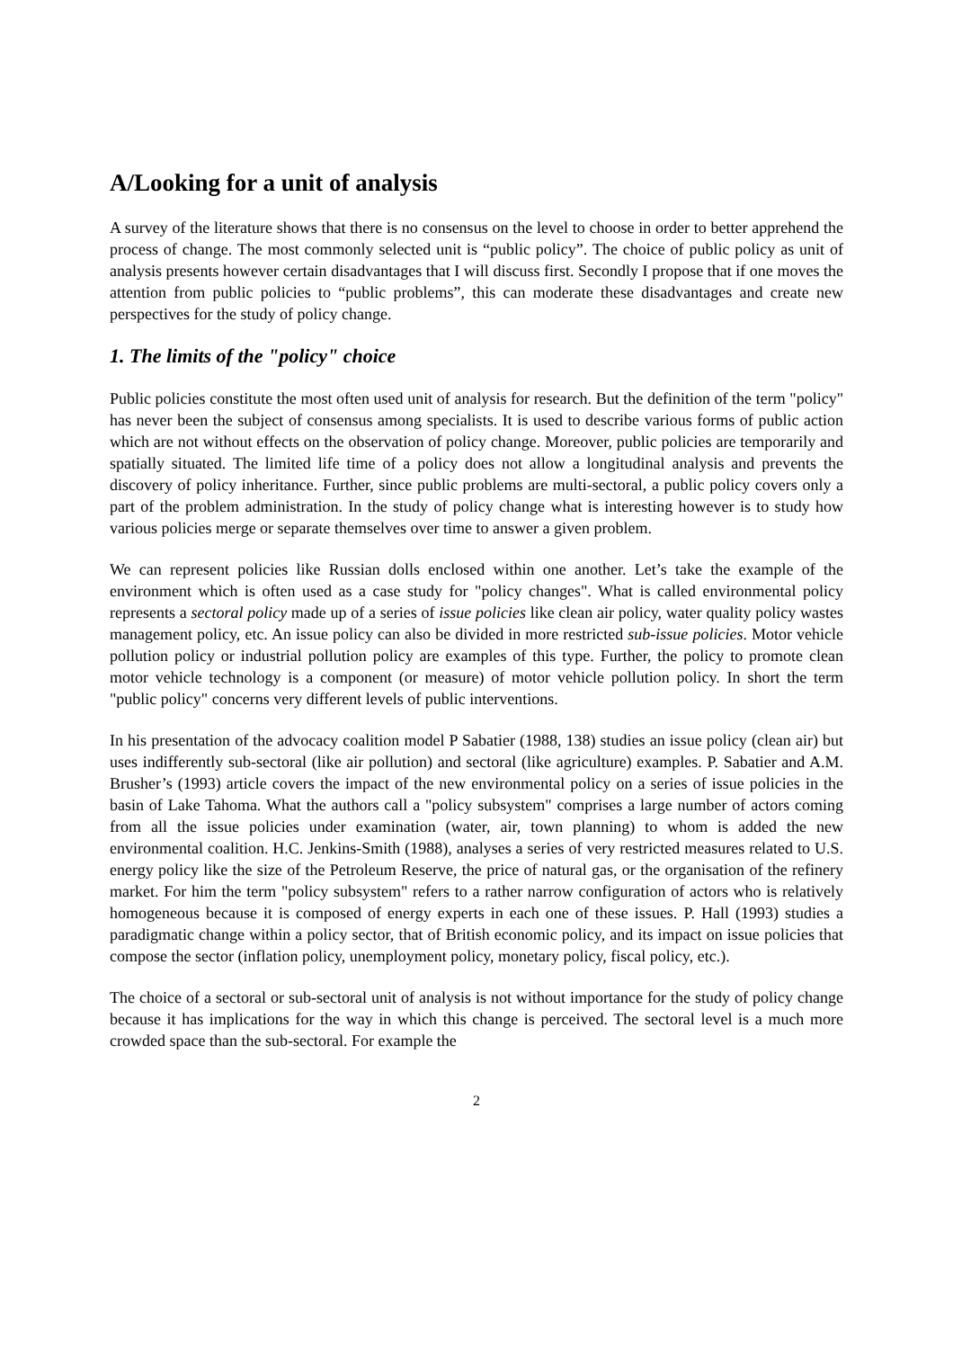A/Looking for a unit of analysis
A survey of the literature shows that there is no consensus on the level to choose in order to better apprehend the process of change. The most commonly selected unit is “public policy”. The choice of public policy as unit of analysis presents however certain disadvantages that I will discuss first. Secondly I propose that if one moves the attention from public policies to “public problems”, this can moderate these disadvantages and create new perspectives for the study of policy change.
1. The limits of the "policy" choice
Public policies constitute the most often used unit of analysis for research. But the definition of the term "policy" has never been the subject of consensus among specialists. It is used to describe various forms of public action which are not without effects on the observation of policy change. Moreover, public policies are temporarily and spatially situated. The limited life time of a policy does not allow a longitudinal analysis and prevents the discovery of policy inheritance. Further, since public problems are multi-sectoral, a public policy covers only a part of the problem administration. In the study of policy change what is interesting however is to study how various policies merge or separate themselves over time to answer a given problem.
We can represent policies like Russian dolls enclosed within one another. Let’s take the example of the environment which is often used as a case study for "policy changes". What is called environmental policy represents a sectoral policy made up of a series of issue policies like clean air policy, water quality policy wastes management policy, etc. An issue policy can also be divided in more restricted sub-issue policies. Motor vehicle pollution policy or industrial pollution policy are examples of this type. Further, the policy to promote clean motor vehicle technology is a component (or measure) of motor vehicle pollution policy. In short the term "public policy" concerns very different levels of public interventions.
In his presentation of the advocacy coalition model P Sabatier (1988, 138) studies an issue policy (clean air) but uses indifferently sub-sectoral (like air pollution) and sectoral (like agriculture) examples. P. Sabatier and A.M. Brusher’s (1993) article covers the impact of the new environmental policy on a series of issue policies in the basin of Lake Tahoma. What the authors call a "policy subsystem" comprises a large number of actors coming from all the issue policies under examination (water, air, town planning) to whom is added the new environmental coalition. H.C. Jenkins-Smith (1988), analyses a series of very restricted measures related to U.S. energy policy like the size of the Petroleum Reserve, the price of natural gas, or the organisation of the refinery market. For him the term "policy subsystem" refers to a rather narrow configuration of actors who is relatively homogeneous because it is composed of energy experts in each one of these issues. P. Hall (1993) studies a paradigmatic change within a policy sector, that of British economic policy, and its impact on issue policies that compose the sector (inflation policy, unemployment policy, monetary policy, fiscal policy, etc.).
The choice of a sectoral or sub-sectoral unit of analysis is not without importance for the study of policy change because it has implications for the way in which this change is perceived. The sectoral level is a much more crowded space than the sub-sectoral. For example the
2